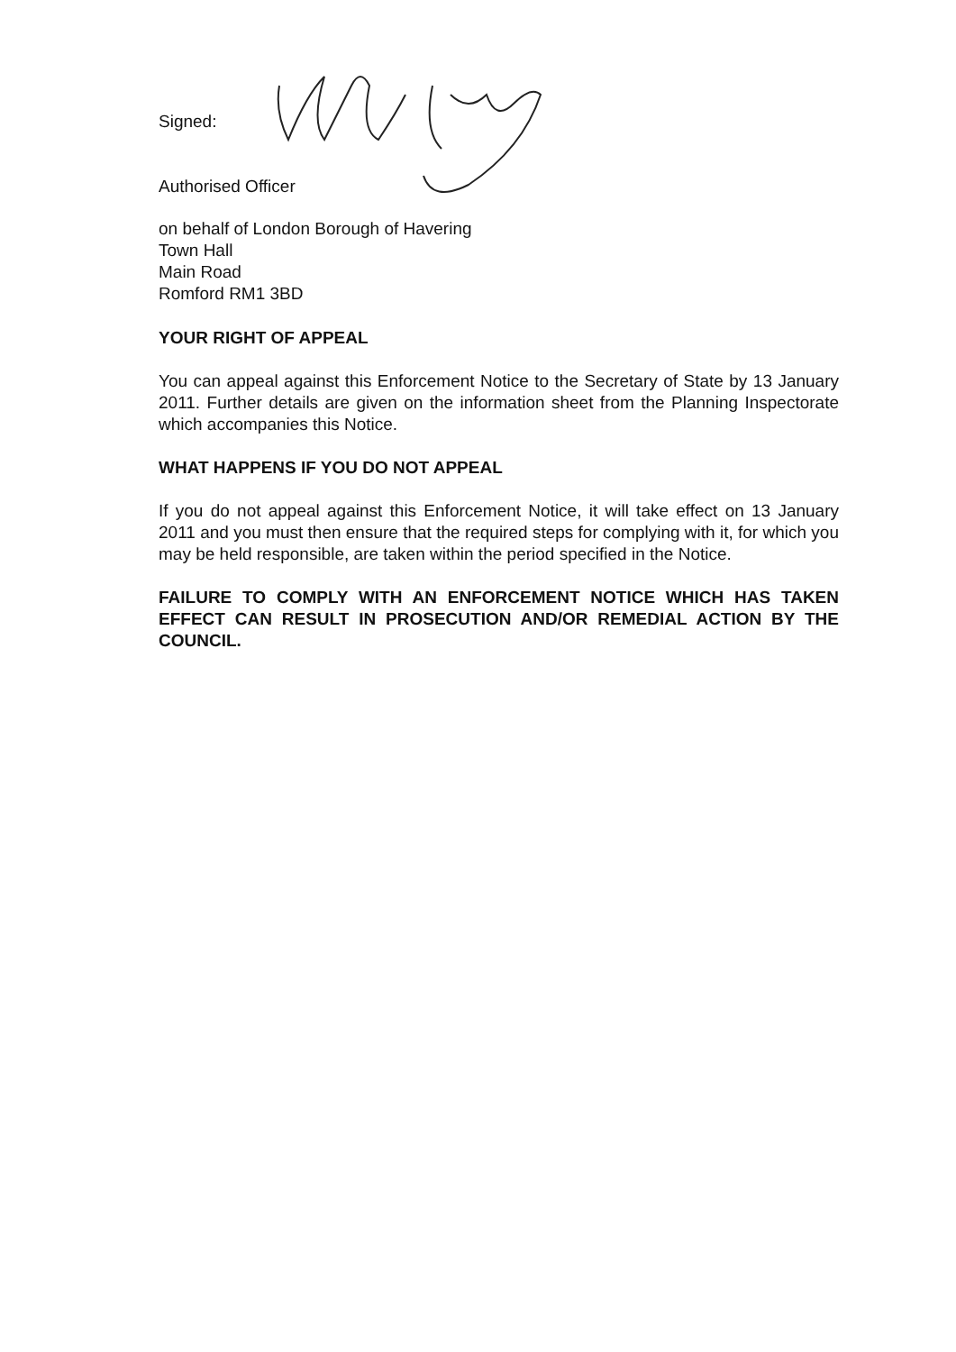Signed:
Authorised Officer
on behalf of London Borough of Havering
Town Hall
Main Road
Romford RM1 3BD
YOUR RIGHT OF APPEAL
You can appeal against this Enforcement Notice to the Secretary of State by 13 January 2011. Further details are given on the information sheet from the Planning Inspectorate which accompanies this Notice.
WHAT HAPPENS IF YOU DO NOT APPEAL
If you do not appeal against this Enforcement Notice, it will take effect on 13 January 2011 and you must then ensure that the required steps for complying with it, for which you may be held responsible, are taken within the period specified in the Notice.
FAILURE TO COMPLY WITH AN ENFORCEMENT NOTICE WHICH HAS TAKEN EFFECT CAN RESULT IN PROSECUTION AND/OR REMEDIAL ACTION BY THE COUNCIL.